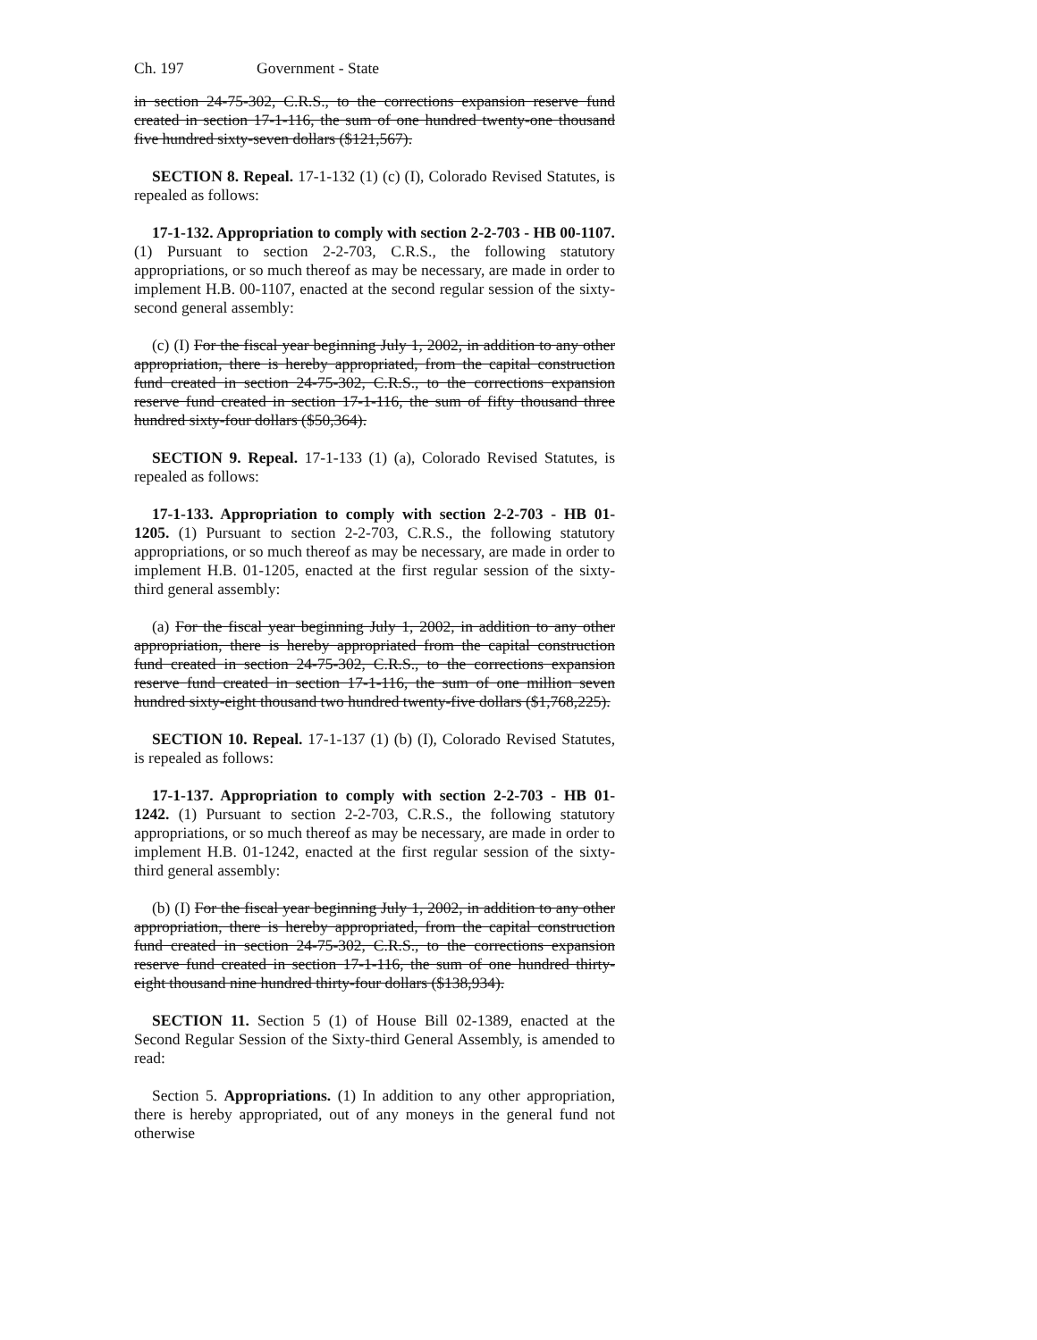Ch. 197 Government - State
in section 24-75-302, C.R.S., to the corrections expansion reserve fund created in section 17-1-116, the sum of one hundred twenty-one thousand five hundred sixty-seven dollars ($121,567).
SECTION 8. Repeal. 17-1-132 (1) (c) (I), Colorado Revised Statutes, is repealed as follows:
17-1-132. Appropriation to comply with section 2-2-703 - HB 00-1107. (1) Pursuant to section 2-2-703, C.R.S., the following statutory appropriations, or so much thereof as may be necessary, are made in order to implement H.B. 00-1107, enacted at the second regular session of the sixty-second general assembly:
(c) (I) For the fiscal year beginning July 1, 2002, in addition to any other appropriation, there is hereby appropriated, from the capital construction fund created in section 24-75-302, C.R.S., to the corrections expansion reserve fund created in section 17-1-116, the sum of fifty thousand three hundred sixty-four dollars ($50,364).
SECTION 9. Repeal. 17-1-133 (1) (a), Colorado Revised Statutes, is repealed as follows:
17-1-133. Appropriation to comply with section 2-2-703 - HB 01-1205. (1) Pursuant to section 2-2-703, C.R.S., the following statutory appropriations, or so much thereof as may be necessary, are made in order to implement H.B. 01-1205, enacted at the first regular session of the sixty-third general assembly:
(a) For the fiscal year beginning July 1, 2002, in addition to any other appropriation, there is hereby appropriated from the capital construction fund created in section 24-75-302, C.R.S., to the corrections expansion reserve fund created in section 17-1-116, the sum of one million seven hundred sixty-eight thousand two hundred twenty-five dollars ($1,768,225).
SECTION 10. Repeal. 17-1-137 (1) (b) (I), Colorado Revised Statutes, is repealed as follows:
17-1-137. Appropriation to comply with section 2-2-703 - HB 01-1242. (1) Pursuant to section 2-2-703, C.R.S., the following statutory appropriations, or so much thereof as may be necessary, are made in order to implement H.B. 01-1242, enacted at the first regular session of the sixty-third general assembly:
(b) (I) For the fiscal year beginning July 1, 2002, in addition to any other appropriation, there is hereby appropriated, from the capital construction fund created in section 24-75-302, C.R.S., to the corrections expansion reserve fund created in section 17-1-116, the sum of one hundred thirty-eight thousand nine hundred thirty-four dollars ($138,934).
SECTION 11. Section 5 (1) of House Bill 02-1389, enacted at the Second Regular Session of the Sixty-third General Assembly, is amended to read:
Section 5. Appropriations. (1) In addition to any other appropriation, there is hereby appropriated, out of any moneys in the general fund not otherwise